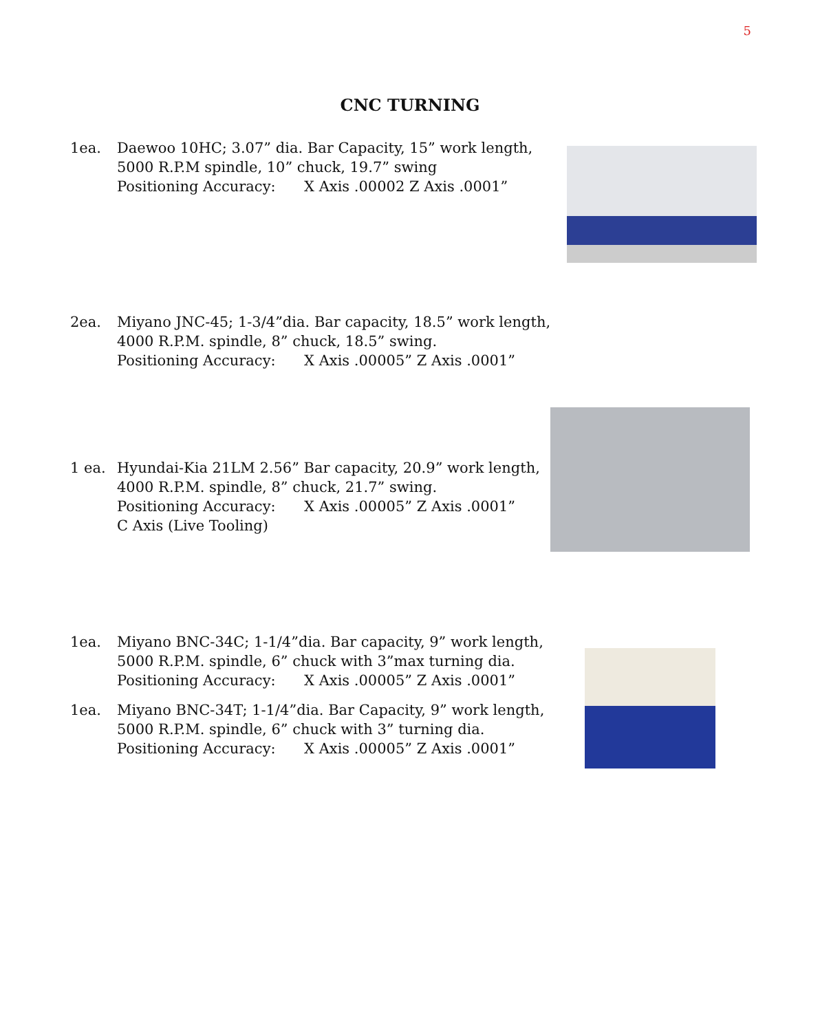5
CNC TURNING
1ea. Daewoo 10HC; 3.07” dia. Bar Capacity, 15” work length,
5000 R.P.M spindle, 10” chuck, 19.7” swing
Positioning Accuracy: X Axis .00002 Z Axis .0001”
2ea. Miyano JNC-45; 1-3/4”dia. Bar capacity, 18.5” work length,
4000 R.P.M. spindle, 8” chuck, 18.5” swing.
Positioning Accuracy: X Axis .00005” Z Axis .0001”
1 ea. Hyundai-Kia 21LM 2.56” Bar capacity, 20.9” work length,
4000 R.P.M. spindle, 8” chuck, 21.7” swing.
Positioning Accuracy: X Axis .00005” Z Axis .0001”
C Axis (Live Tooling)
1ea. Miyano BNC-34C; 1-1/4”dia. Bar capacity, 9” work length,
5000 R.P.M. spindle, 6” chuck with 3”max turning dia.
Positioning Accuracy: X Axis .00005” Z Axis .0001”
1ea. Miyano BNC-34T; 1-1/4”dia. Bar Capacity, 9” work length,
5000 R.P.M. spindle, 6” chuck with 3” turning dia.
Positioning Accuracy: X Axis .00005” Z Axis .0001”